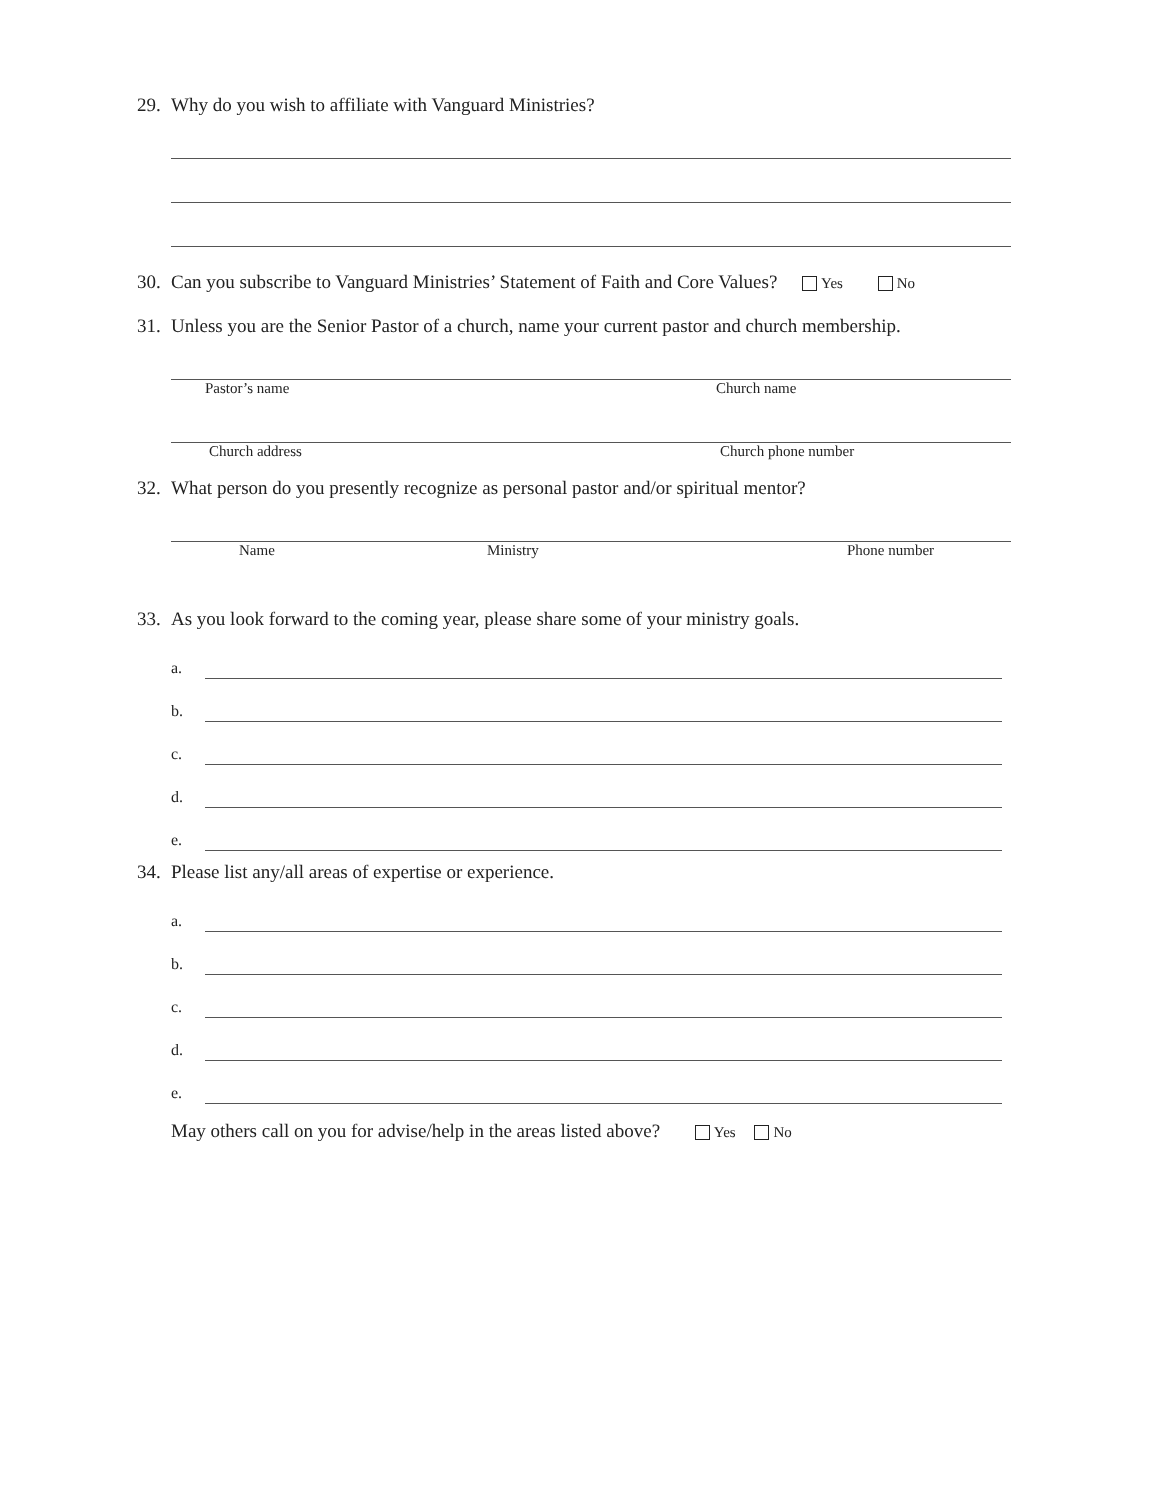29. Why do you wish to affiliate with Vanguard Ministries?
30. Can you subscribe to Vanguard Ministries’ Statement of Faith and Core Values? Yes No
31. Unless you are the Senior Pastor of a church, name your current pastor and church membership.
Pastor’s name Church name
Church address Church phone number
32. What person do you presently recognize as personal pastor and/or spiritual mentor?
Name Ministry Phone number
33. As you look forward to the coming year, please share some of your ministry goals.
a.
b.
c.
d.
e.
34. Please list any/all areas of expertise or experience.
a.
b.
c.
d.
e.
May others call on you for advise/help in the areas listed above? Yes No